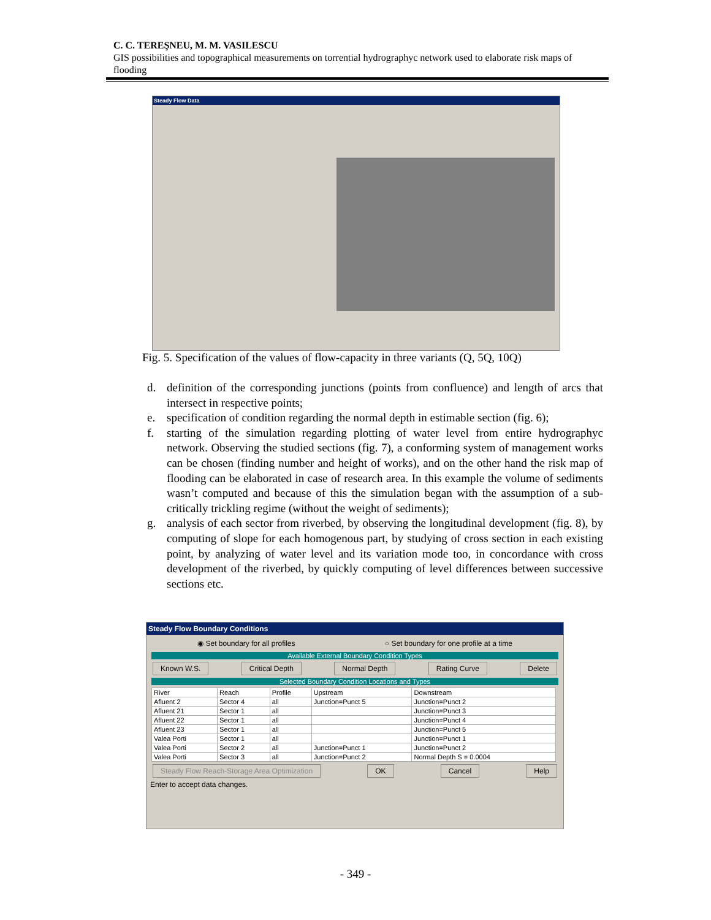C. C. TEREŞNEU, M. M. VASILESCU
GIS possibilities and topographical measurements on torrential hydrographyc network used to elaborate risk maps of flooding
Steady Flow Data
Fig. 5. Specification of the values of flow-capacity in three variants (Q, 5Q, 10Q)
d. definition of the corresponding junctions (points from confluence) and length of arcs that intersect in respective points;
e. specification of condition regarding the normal depth in estimable section (fig. 6);
f. starting of the simulation regarding plotting of water level from entire hydrographyc network. Observing the studied sections (fig. 7), a conforming system of management works can be chosen (finding number and height of works), and on the other hand the risk map of flooding can be elaborated in case of research area. In this example the volume of sediments wasn’t computed and because of this the simulation began with the assumption of a sub-critically trickling regime (without the weight of sediments);
g. analysis of each sector from riverbed, by observing the longitudinal development (fig. 8), by computing of slope for each homogenous part, by studying of cross section in each existing point, by analyzing of water level and its variation mode too, in concordance with cross development of the riverbed, by quickly computing of level differences between successive sections etc.
Steady Flow Boundary Conditions
◉ Set boundary for all profiles ○ Set boundary for one profile at a time
Available External Boundary Condition Types
Known W.S. Critical Depth Normal Depth Rating Curve Delete
Selected Boundary Condition Locations and Types
| River | Reach | Profile | Upstream | Downstream |
| --- | --- | --- | --- | --- |
| Afluent 2 | Sector 4 | all | Junction=Punct 5 | Junction=Punct 2 |
| Afluent 21 | Sector 1 | all | | Junction=Punct 3 |
| Afluent 22 | Sector 1 | all | | Junction=Punct 4 |
| Afluent 23 | Sector 1 | all | | Junction=Punct 5 |
| Valea Porti | Sector 1 | all | | Junction=Punct 1 |
| Valea Porti | Sector 2 | all | Junction=Punct 1 | Junction=Punct 2 |
| Valea Porti | Sector 3 | all | Junction=Punct 2 | Normal Depth S = 0.0004 |
Steady Flow Reach-Storage Area Optimization OK Cancel Help
Enter to accept data changes.
- 349 -